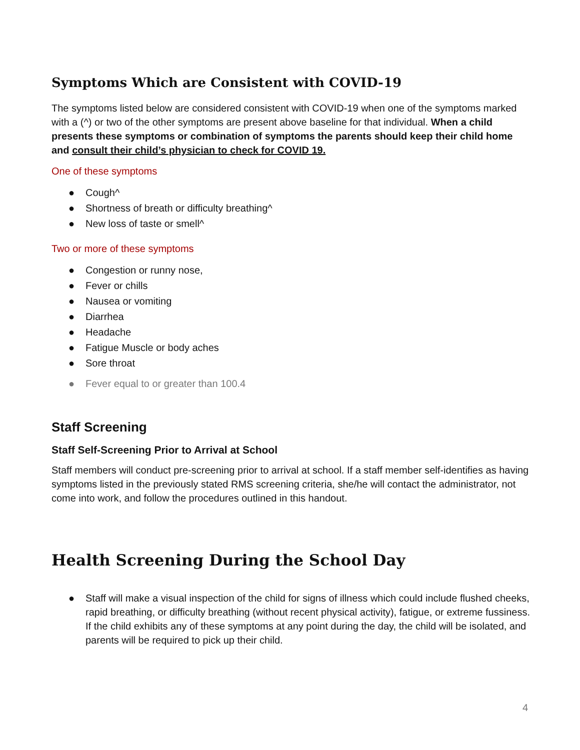Symptoms Which are Consistent with COVID-19
The symptoms listed below are considered consistent with COVID-19 when one of the symptoms marked with a (^) or two of the other symptoms are present above baseline for that individual. When a child presents these symptoms or combination of symptoms the parents should keep their child home and consult their child’s physician to check for COVID 19.
One of these symptoms
● Cough^
● Shortness of breath or difficulty breathing^
● New loss of taste or smell^
Two or more of these symptoms
● Congestion or runny nose,
● Fever or chills
● Nausea or vomiting
● Diarrhea
● Headache
● Fatigue Muscle or body aches
● Sore throat
● Fever equal to or greater than 100.4
Staff Screening
Staff Self-Screening Prior to Arrival at School
Staff members will conduct pre-screening prior to arrival at school. If a staff member self-identifies as having symptoms listed in the previously stated RMS screening criteria, she/he will contact the administrator, not come into work, and follow the procedures outlined in this handout.
Health Screening During the School Day
● Staff will make a visual inspection of the child for signs of illness which could include flushed cheeks, rapid breathing, or difficulty breathing (without recent physical activity), fatigue, or extreme fussiness. If the child exhibits any of these symptoms at any point during the day, the child will be isolated, and parents will be required to pick up their child.
4